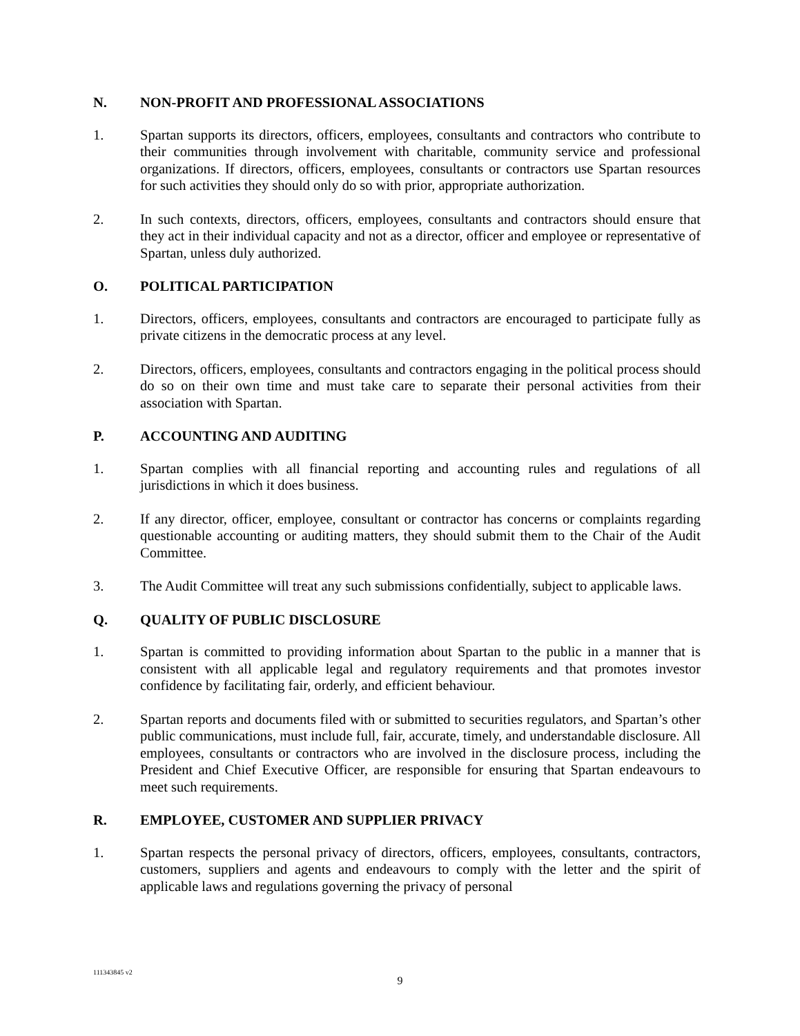N. NON-PROFIT AND PROFESSIONAL ASSOCIATIONS
1. Spartan supports its directors, officers, employees, consultants and contractors who contribute to their communities through involvement with charitable, community service and professional organizations. If directors, officers, employees, consultants or contractors use Spartan resources for such activities they should only do so with prior, appropriate authorization.
2. In such contexts, directors, officers, employees, consultants and contractors should ensure that they act in their individual capacity and not as a director, officer and employee or representative of Spartan, unless duly authorized.
O. POLITICAL PARTICIPATION
1. Directors, officers, employees, consultants and contractors are encouraged to participate fully as private citizens in the democratic process at any level.
2. Directors, officers, employees, consultants and contractors engaging in the political process should do so on their own time and must take care to separate their personal activities from their association with Spartan.
P. ACCOUNTING AND AUDITING
1. Spartan complies with all financial reporting and accounting rules and regulations of all jurisdictions in which it does business.
2. If any director, officer, employee, consultant or contractor has concerns or complaints regarding questionable accounting or auditing matters, they should submit them to the Chair of the Audit Committee.
3. The Audit Committee will treat any such submissions confidentially, subject to applicable laws.
Q. QUALITY OF PUBLIC DISCLOSURE
1. Spartan is committed to providing information about Spartan to the public in a manner that is consistent with all applicable legal and regulatory requirements and that promotes investor confidence by facilitating fair, orderly, and efficient behaviour.
2. Spartan reports and documents filed with or submitted to securities regulators, and Spartan’s other public communications, must include full, fair, accurate, timely, and understandable disclosure. All employees, consultants or contractors who are involved in the disclosure process, including the President and Chief Executive Officer, are responsible for ensuring that Spartan endeavours to meet such requirements.
R. EMPLOYEE, CUSTOMER AND SUPPLIER PRIVACY
1. Spartan respects the personal privacy of directors, officers, employees, consultants, contractors, customers, suppliers and agents and endeavours to comply with the letter and the spirit of applicable laws and regulations governing the privacy of personal
111343845 v2
9